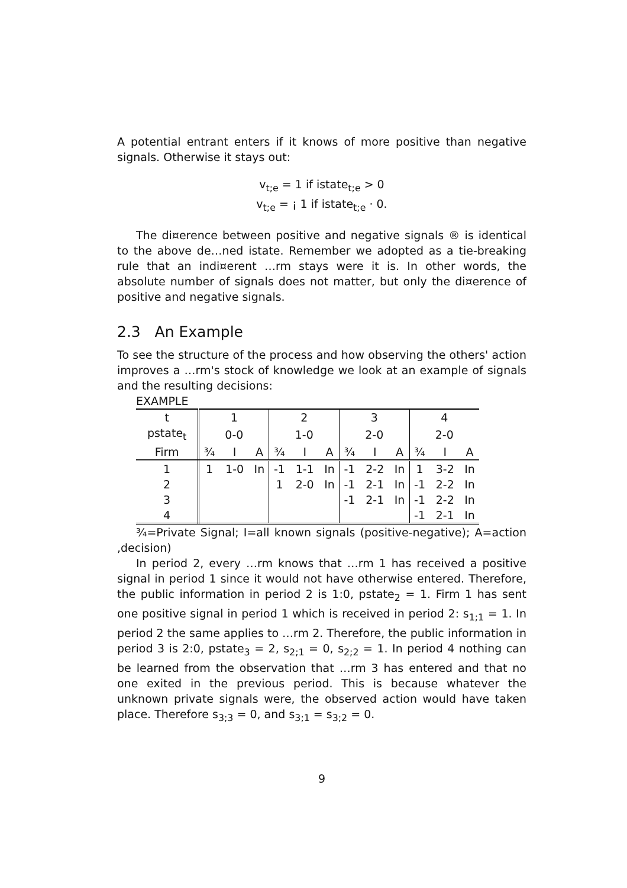A potential entrant enters if it knows of more positive than negative signals. Otherwise it stays out:
v<sub>t;e</sub> = 1 if istate<sub>t;e</sub> > 0
v<sub>t;e</sub> = ¡ 1 if istate<sub>t;e</sub> · 0.
The di¤erence between positive and negative signals ® is identical to the above de…ned istate. Remember we adopted as a tie-breaking rule that an indi¤erent …rm stays were it is. In other words, the absolute number of signals does not matter, but only the di¤erence of positive and negative signals.
2.3 An Example
To see the structure of the process and how observing the others' action improves a …rm's stock of knowledge we look at an example of signals and the resulting decisions:
EXAMPLE
| t | 1 | | | 2 | | | 3 | | | 4 | | |
| --- | --- | --- | --- | --- | --- | --- | --- | --- | --- | --- | --- | --- |
| pstate<sub>t</sub> | 0-0 | | | 1-0 | | | 2-0 | | | 2-0 | | |
| Firm | ¾ | I | A | ¾ | I | A | ¾ | I | A | ¾ | I | A |
| 1 | 1 | 1-0 | In | -1 | 1-1 | In | -1 | 2-2 | In | 1 | 3-2 | In |
| 2 | | | | 1 | 2-0 | In | -1 | 2-1 | In | -1 | 2-2 | In |
| 3 | | | | | | | -1 | 2-1 | In | -1 | 2-2 | In |
| 4 | | | | | | | | | | -1 | 2-1 | In |
¾=Private Signal; I=all known signals (positive-negative); A=action ,decision)
In period 2, every …rm knows that …rm 1 has received a positive signal in period 1 since it would not have otherwise entered. Therefore, the public information in period 2 is 1:0, pstate<sub>2</sub> = 1. Firm 1 has sent one positive signal in period 1 which is received in period 2: s<sub>1;1</sub> = 1. In period 2 the same applies to …rm 2. Therefore, the public information in period 3 is 2:0, pstate<sub>3</sub> = 2, s<sub>2;1</sub> = 0, s<sub>2;2</sub> = 1. In period 4 nothing can be learned from the observation that …rm 3 has entered and that no one exited in the previous period. This is because whatever the unknown private signals were, the observed action would have taken place. Therefore s<sub>3;3</sub> = 0, and s<sub>3;1</sub> = s<sub>3;2</sub> = 0.
9